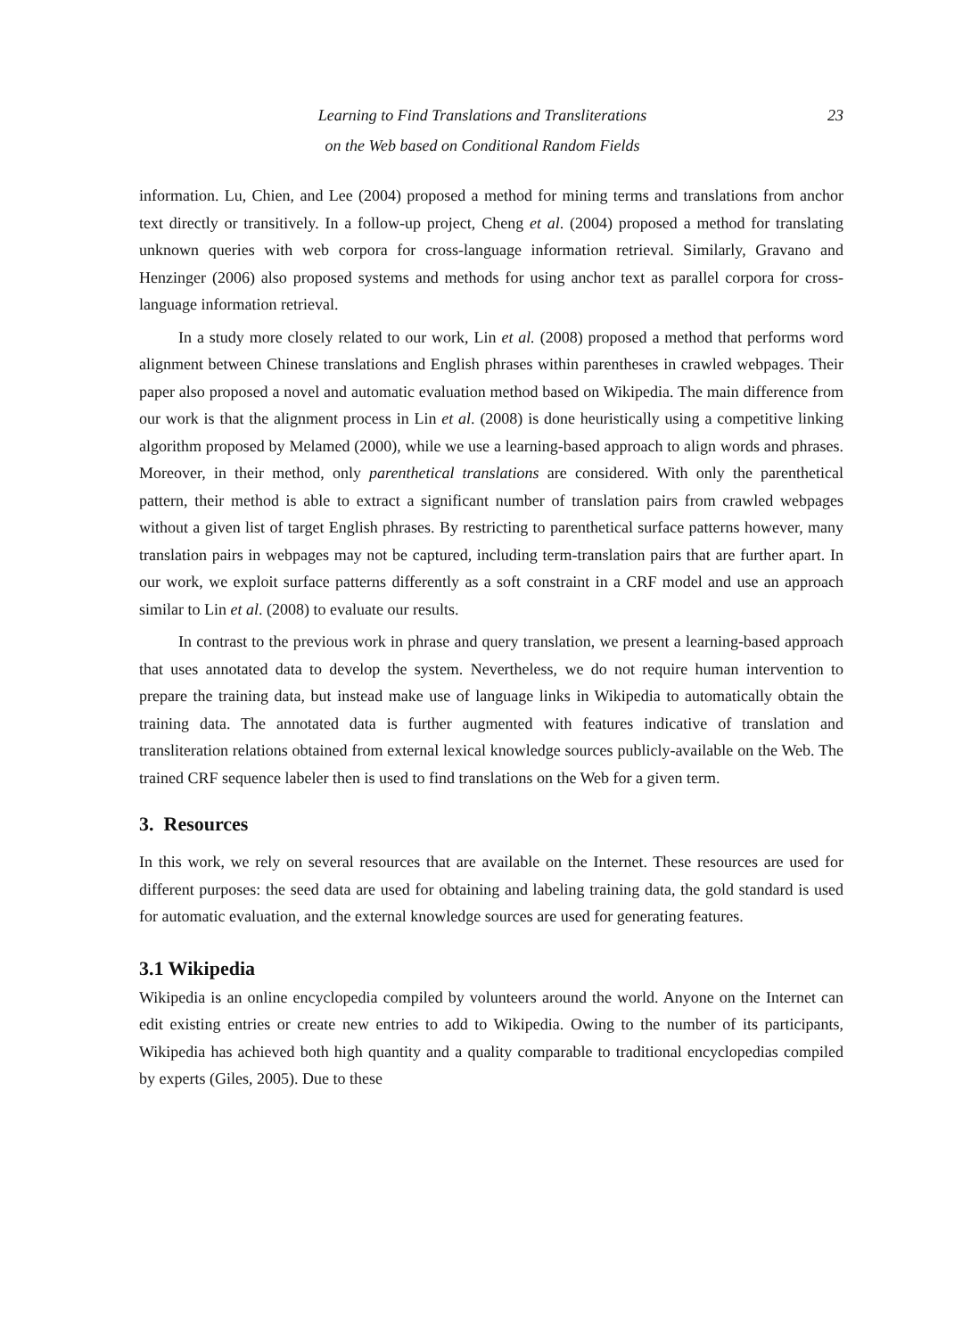Learning to Find Translations and Transliterations
on the Web based on Conditional Random Fields
23
information. Lu, Chien, and Lee (2004) proposed a method for mining terms and translations from anchor text directly or transitively. In a follow-up project, Cheng et al. (2004) proposed a method for translating unknown queries with web corpora for cross-language information retrieval. Similarly, Gravano and Henzinger (2006) also proposed systems and methods for using anchor text as parallel corpora for cross-language information retrieval.
In a study more closely related to our work, Lin et al. (2008) proposed a method that performs word alignment between Chinese translations and English phrases within parentheses in crawled webpages. Their paper also proposed a novel and automatic evaluation method based on Wikipedia. The main difference from our work is that the alignment process in Lin et al. (2008) is done heuristically using a competitive linking algorithm proposed by Melamed (2000), while we use a learning-based approach to align words and phrases. Moreover, in their method, only parenthetical translations are considered. With only the parenthetical pattern, their method is able to extract a significant number of translation pairs from crawled webpages without a given list of target English phrases. By restricting to parenthetical surface patterns however, many translation pairs in webpages may not be captured, including term-translation pairs that are further apart. In our work, we exploit surface patterns differently as a soft constraint in a CRF model and use an approach similar to Lin et al. (2008) to evaluate our results.
In contrast to the previous work in phrase and query translation, we present a learning-based approach that uses annotated data to develop the system. Nevertheless, we do not require human intervention to prepare the training data, but instead make use of language links in Wikipedia to automatically obtain the training data. The annotated data is further augmented with features indicative of translation and transliteration relations obtained from external lexical knowledge sources publicly-available on the Web. The trained CRF sequence labeler then is used to find translations on the Web for a given term.
3. Resources
In this work, we rely on several resources that are available on the Internet. These resources are used for different purposes: the seed data are used for obtaining and labeling training data, the gold standard is used for automatic evaluation, and the external knowledge sources are used for generating features.
3.1 Wikipedia
Wikipedia is an online encyclopedia compiled by volunteers around the world. Anyone on the Internet can edit existing entries or create new entries to add to Wikipedia. Owing to the number of its participants, Wikipedia has achieved both high quantity and a quality comparable to traditional encyclopedias compiled by experts (Giles, 2005). Due to these